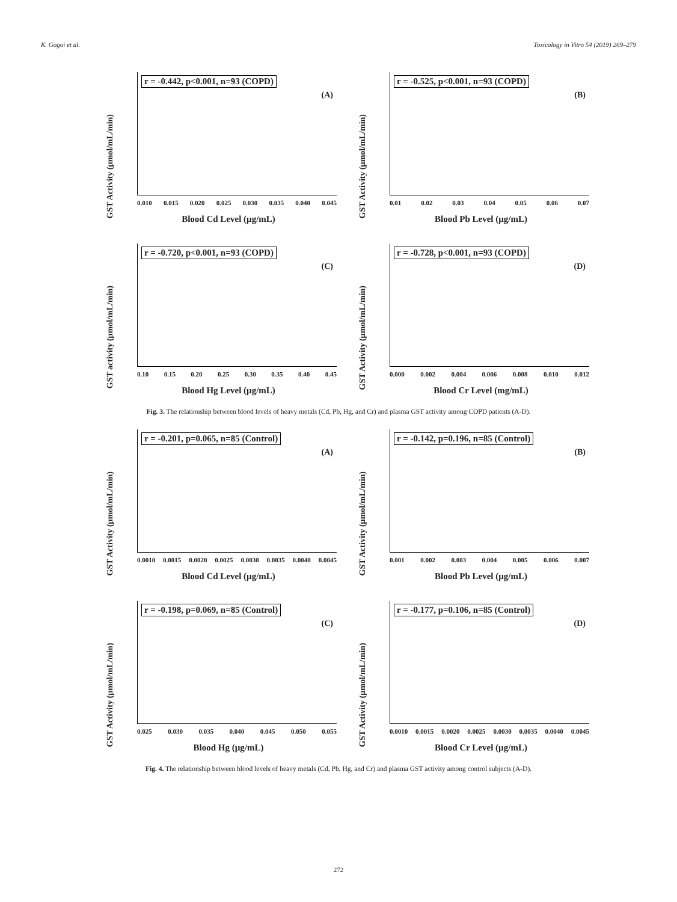K. Gogoi et al. Toxicology in Vitro 54 (2019) 269–279
GST Activity (µmol/mL/min)
r = -0.442, p<0.001, n=93 (COPD)
(A)
0.010 0.015 0.020 0.025 0.030 0.035 0.040 0.045
Blood Cd Level (µg/mL)
GST Activity (µmol/mL/min)
r = -0.525, p<0.001, n=93 (COPD)
(B)
0.01 0.02 0.03 0.04 0.05 0.06 0.07
Blood Pb Level (µg/mL)
GST activity (µmol/mL/min)
r = -0.720, p<0.001, n=93 (COPD)
(C)
0.10 0.15 0.20 0.25 0.30 0.35 0.40 0.45
Blood Hg Level (µg/mL)
GST Activity (µmol/mL/min)
r = -0.728, p<0.001, n=93 (COPD)
(D)
0.000 0.002 0.004 0.006 0.008 0.010 0.012
Blood Cr Level (mg/mL)
Fig. 3. The relationship between blood levels of heavy metals (Cd, Pb, Hg, and Cr) and plasma GST activity among COPD patients (A-D).
GST Activity (µmol/mL/min)
r = -0.201, p=0.065, n=85 (Control)
(A)
0.0010 0.0015 0.0020 0.0025 0.0030 0.0035 0.0040 0.0045
Blood Cd Level (µg/mL)
GST Activity (µmol/mL/min)
r = -0.142, p=0.196, n=85 (Control)
(B)
0.001 0.002 0.003 0.004 0.005 0.006 0.007
Blood Pb Level (µg/mL)
GST Activity (µmol/mL/min)
r = -0.198, p=0.069, n=85 (Control)
(C)
0.025 0.030 0.035 0.040 0.045 0.050 0.055
Blood Hg (µg/mL)
GST Activity (µmol/mL/min)
r = -0.177, p=0.106, n=85 (Control)
(D)
0.0010 0.0015 0.0020 0.0025 0.0030 0.0035 0.0040 0.0045
Blood Cr Level (µg/mL)
Fig. 4. The relationship between blood levels of heavy metals (Cd, Pb, Hg, and Cr) and plasma GST activity among control subjects (A-D).
272